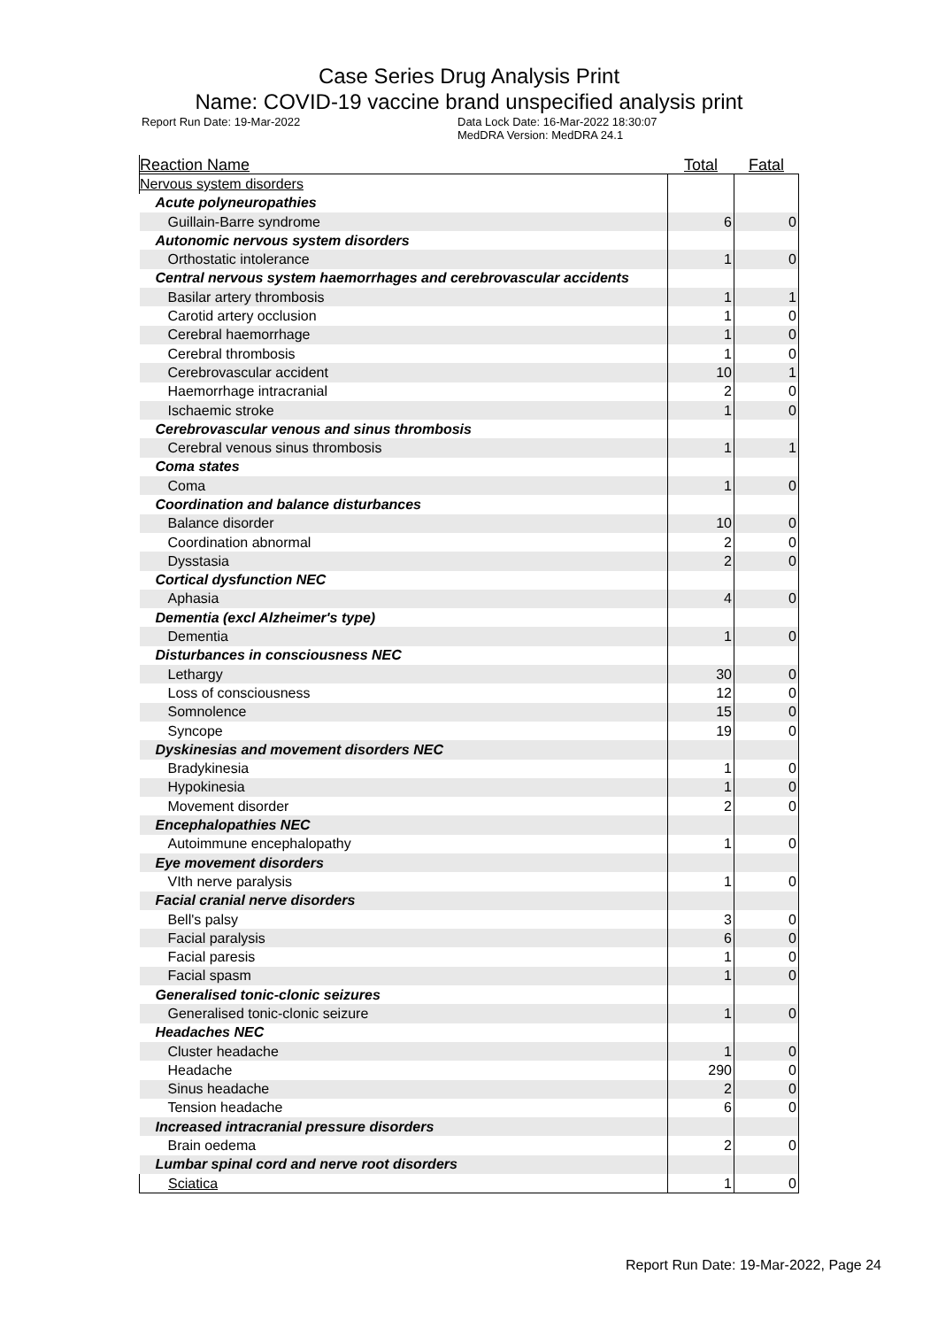Case Series Drug Analysis Print
Name: COVID-19 vaccine brand unspecified analysis print
Report Run Date: 19-Mar-2022 Data Lock Date: 16-Mar-2022 18:30:07
MedDRA Version: MedDRA 24.1
| Reaction Name | Total | Fatal |
| --- | --- | --- |
| Nervous system disorders | | |
| Acute polyneuropathies | | |
| Guillain-Barre syndrome | 6 | 0 |
| Autonomic nervous system disorders | | |
| Orthostatic intolerance | 1 | 0 |
| Central nervous system haemorrhages and cerebrovascular accidents | | |
| Basilar artery thrombosis | 1 | 1 |
| Carotid artery occlusion | 1 | 0 |
| Cerebral haemorrhage | 1 | 0 |
| Cerebral thrombosis | 1 | 0 |
| Cerebrovascular accident | 10 | 1 |
| Haemorrhage intracranial | 2 | 0 |
| Ischaemic stroke | 1 | 0 |
| Cerebrovascular venous and sinus thrombosis | | |
| Cerebral venous sinus thrombosis | 1 | 1 |
| Coma states | | |
| Coma | 1 | 0 |
| Coordination and balance disturbances | | |
| Balance disorder | 10 | 0 |
| Coordination abnormal | 2 | 0 |
| Dysstasia | 2 | 0 |
| Cortical dysfunction NEC | | |
| Aphasia | 4 | 0 |
| Dementia (excl Alzheimer's type) | | |
| Dementia | 1 | 0 |
| Disturbances in consciousness NEC | | |
| Lethargy | 30 | 0 |
| Loss of consciousness | 12 | 0 |
| Somnolence | 15 | 0 |
| Syncope | 19 | 0 |
| Dyskinesias and movement disorders NEC | | |
| Bradykinesia | 1 | 0 |
| Hypokinesia | 1 | 0 |
| Movement disorder | 2 | 0 |
| Encephalopathies NEC | | |
| Autoimmune encephalopathy | 1 | 0 |
| Eye movement disorders | | |
| VIth nerve paralysis | 1 | 0 |
| Facial cranial nerve disorders | | |
| Bell's palsy | 3 | 0 |
| Facial paralysis | 6 | 0 |
| Facial paresis | 1 | 0 |
| Facial spasm | 1 | 0 |
| Generalised tonic-clonic seizures | | |
| Generalised tonic-clonic seizure | 1 | 0 |
| Headaches NEC | | |
| Cluster headache | 1 | 0 |
| Headache | 290 | 0 |
| Sinus headache | 2 | 0 |
| Tension headache | 6 | 0 |
| Increased intracranial pressure disorders | | |
| Brain oedema | 2 | 0 |
| Lumbar spinal cord and nerve root disorders | | |
| Sciatica | 1 | 0 |
Report Run Date: 19-Mar-2022, Page 24